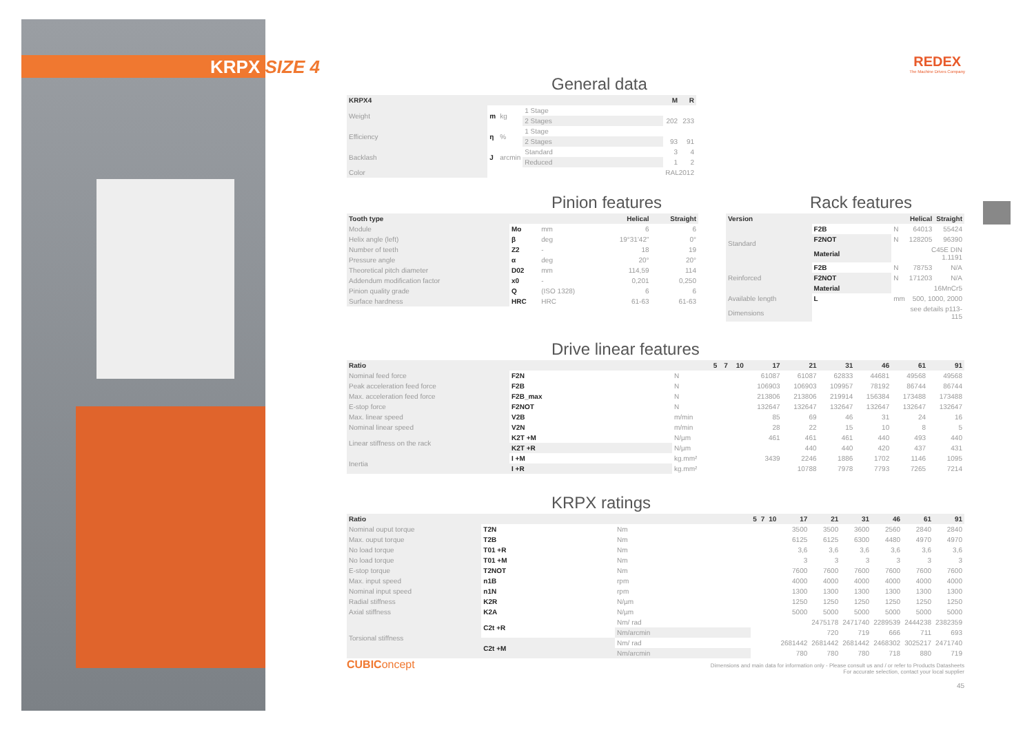KRPX SIZE 4
REDEX
The Machine Drives Company
General data
| KRPX4 | | | | M | R |
| --- | --- | --- | --- | --- | --- |
| Weight | m | kg | 1 Stage | | |
| | | | 2 Stages | 202 | 233 |
| Efficiency | η | % | 1 Stage | | |
| | | | 2 Stages | 93 | 91 |
| Backlash | J | arcmin | Standard | 3 | 4 |
| | | | Reduced | 1 | 2 |
| Color | | | | RAL2012 | |
Pinion features
| Tooth type | | | Helical | Straight |
| --- | --- | --- | --- | --- |
| Module | Mo | mm | 6 | 6 |
| Helix angle (left) | β | deg | 19°31'42" | 0° |
| Number of teeth | Z2 | - | 18 | 19 |
| Pressure angle | α | deg | 20° | 20° |
| Theoretical pitch diameter | D02 | mm | 114,59 | 114 |
| Addendum modification factor | x0 | - | 0,201 | 0,250 |
| Pinion quality grade | Q | (ISO 1328) | 6 | 6 |
| Surface hardness | HRC | HRC | 61-63 | 61-63 |
Rack features
| Version | | | Helical | Straight |
| --- | --- | --- | --- | --- |
| Standard | F2B | N | 64013 | 55424 |
| | F2NOT | N | 128205 | 96390 |
| | Material | | C45E DIN 1.1191 | |
| Reinforced | F2B | N | 78753 | N/A |
| | F2NOT | N | 171203 | N/A |
| | Material | | 16MnCr5 | |
| Available length | L | mm | 500, 1000, 2000 | |
| Dimensions | | | see details p113-115 | |
Drive linear features
| Ratio | | | 5 | 7 | 10 | 17 | 21 | 31 | 46 | 61 | 91 |
| --- | --- | --- | --- | --- | --- | --- | --- | --- | --- | --- | --- |
| Nominal feed force | F2N | N | | | | 61087 | 61087 | 62833 | 44681 | 49568 | 49568 |
| Peak acceleration feed force | F2B | N | | | | 106903 | 106903 | 109957 | 78192 | 86744 | 86744 |
| Max. acceleration feed force | F2B_max | N | | | | 213806 | 213806 | 219914 | 156384 | 173488 | 173488 |
| E-stop force | F2NOT | N | | | | 132647 | 132647 | 132647 | 132647 | 132647 | 132647 |
| Max. linear speed | V2B | m/min | | | | 85 | 69 | 46 | 31 | 24 | 16 |
| Nominal linear speed | V2N | m/min | | | | 28 | 22 | 15 | 10 | 8 | 5 |
| Linear stiffness on the rack | K2T +M | N/µm | | | | 461 | 461 | 461 | 440 | 493 | 440 |
| | K2T +R | N/µm | | | | | 440 | 440 | 420 | 437 | 431 |
| Inertia | I +M | kg.mm² | | | | 3439 | 2246 | 1886 | 1702 | 1146 | 1095 |
| | I +R | kg.mm² | | | | | 10788 | 7978 | 7793 | 7265 | 7214 |
KRPX ratings
| Ratio | | | 5 | 7 | 10 | 17 | 21 | 31 | 46 | 61 | 91 |
| --- | --- | --- | --- | --- | --- | --- | --- | --- | --- | --- | --- |
| Nominal ouput torque | T2N | Nm | | | | 3500 | 3500 | 3600 | 2560 | 2840 | 2840 |
| Max. ouput torque | T2B | Nm | | | | 6125 | 6125 | 6300 | 4480 | 4970 | 4970 |
| No load torque | T01 +R | Nm | | | | 3,6 | 3,6 | 3,6 | 3,6 | 3,6 | 3,6 |
| No load torque | T01 +M | Nm | | | | 3 | 3 | 3 | 3 | 3 | 3 |
| E-stop torque | T2NOT | Nm | | | | 7600 | 7600 | 7600 | 7600 | 7600 | 7600 |
| Max. input speed | n1B | rpm | | | | 4000 | 4000 | 4000 | 4000 | 4000 | 4000 |
| Nominal input speed | n1N | rpm | | | | 1300 | 1300 | 1300 | 1300 | 1300 | 1300 |
| Radial stiffness | K2R | N/µm | | | | 1250 | 1250 | 1250 | 1250 | 1250 | 1250 |
| Axial stiffness | K2A | N/µm | | | | 5000 | 5000 | 5000 | 5000 | 5000 | 5000 |
| Torsional stiffness | C2t +R | Nm/ rad | | | | | 2475178 | 2471740 | 2289539 | 2444238 | 2382359 |
| | | Nm/arcmin | | | | | 720 | 719 | 666 | 711 | 693 |
| | C2t +M | Nm/ rad | | | | 2681442 | 2681442 | 2681442 | 2468302 | 3025217 | 2471740 |
| | | Nm/arcmin | | | | 780 | 780 | 780 | 718 | 880 | 719 |
CUBIConcept
Dimensions and main data for information only - Please consult us and / or refer to Products Datasheets
For accurate selection, contact your local supplier
45